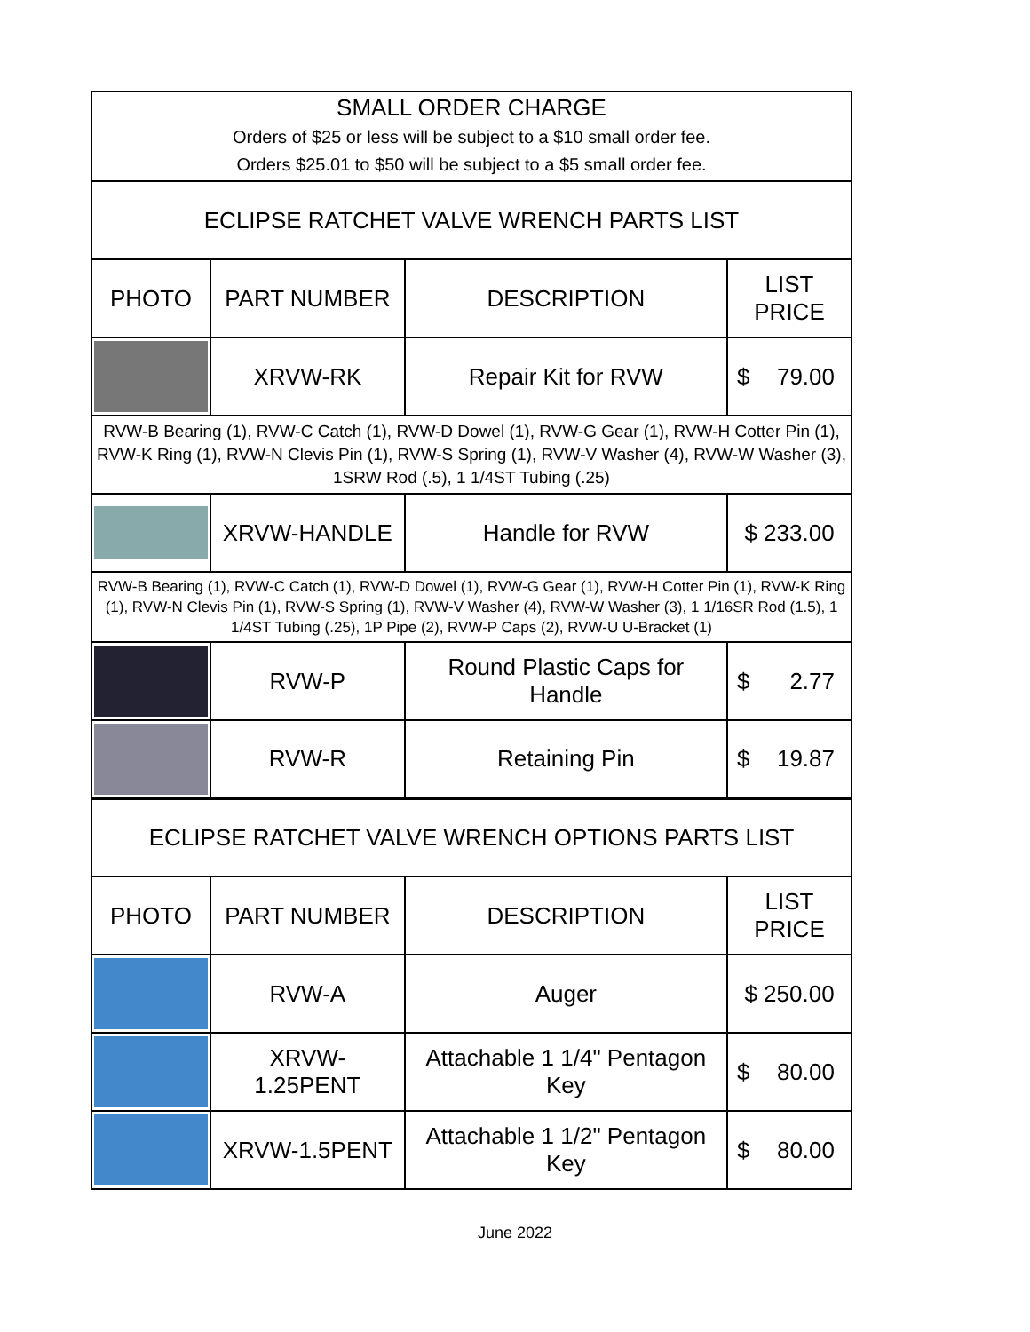| SMALL ORDER CHARGE Orders of $25 or less will be subject to a $10 small order fee. Orders $25.01 to $50 will be subject to a $5 small order fee. | | | |
| ECLIPSE RATCHET VALVE WRENCH PARTS LIST | | | |
| PHOTO | PART NUMBER | DESCRIPTION | LIST PRICE |
| | XRVW-RK | Repair Kit for RVW | $ 79.00 |
| RVW-B Bearing (1), RVW-C Catch (1), RVW-D Dowel (1), RVW-G Gear (1), RVW-H Cotter Pin (1), RVW-K Ring (1), RVW-N Clevis Pin (1), RVW-S Spring (1), RVW-V Washer (4), RVW-W Washer (3), 1SRW Rod (.5), 1 1/4ST Tubing (.25) | | | |
| | XRVW-HANDLE | Handle for RVW | $ 233.00 |
| RVW-B Bearing (1), RVW-C Catch (1), RVW-D Dowel (1), RVW-G Gear (1), RVW-H Cotter Pin (1), RVW-K Ring (1), RVW-N Clevis Pin (1), RVW-S Spring (1), RVW-V Washer (4), RVW-W Washer (3), 1 1/16SR Rod (1.5), 1 1/4ST Tubing (.25), 1P Pipe (2), RVW-P Caps (2), RVW-U U-Bracket (1) | | | |
| | RVW-P | Round Plastic Caps for Handle | $ 2.77 |
| | RVW-R | Retaining Pin | $ 19.87 |
| ECLIPSE RATCHET VALVE WRENCH OPTIONS PARTS LIST | | | |
| PHOTO | PART NUMBER | DESCRIPTION | LIST PRICE |
| | RVW-A | Auger | $ 250.00 |
| | XRVW- 1.25PENT | Attachable 1 1/4" Pentagon Key | $ 80.00 |
| | XRVW-1.5PENT | Attachable 1 1/2" Pentagon Key | $ 80.00 |
June 2022